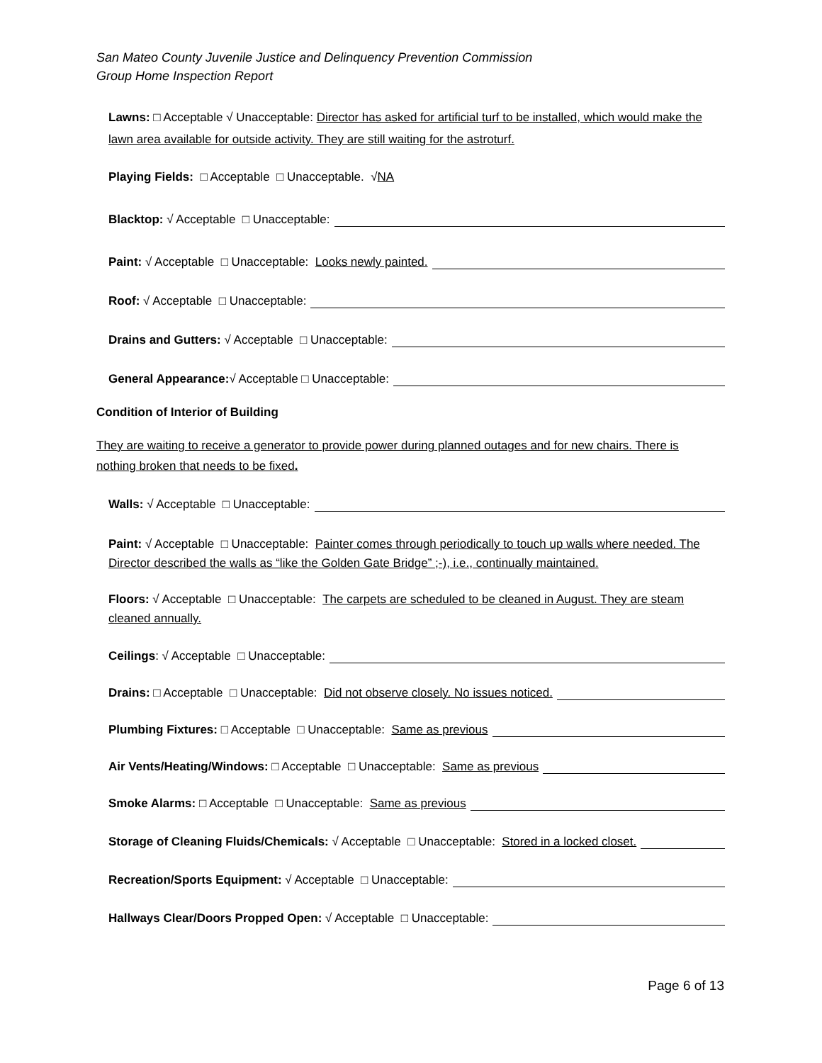San Mateo County Juvenile Justice and Delinquency Prevention Commission
Group Home Inspection Report
Lawns: □ Acceptable √ Unacceptable: Director has asked for artificial turf to be installed, which would make the lawn area available for outside activity. They are still waiting for the astroturf.
Playing Fields: □ Acceptable □ Unacceptable. √ NA
Blacktop: √ Acceptable □ Unacceptable:
Paint: √ Acceptable □ Unacceptable: Looks newly painted.
Roof: √ Acceptable □ Unacceptable:
Drains and Gutters: √ Acceptable □ Unacceptable:
General Appearance: √ Acceptable □ Unacceptable:
Condition of Interior of Building
They are waiting to receive a generator to provide power during planned outages and for new chairs. There is nothing broken that needs to be fixed.
Walls: √ Acceptable □ Unacceptable:
Paint: √ Acceptable □ Unacceptable: Painter comes through periodically to touch up walls where needed. The Director described the walls as “like the Golden Gate Bridge” ;-), i.e., continually maintained.
Floors: √ Acceptable □ Unacceptable: The carpets are scheduled to be cleaned in August. They are steam cleaned annually.
Ceilings: √ Acceptable □ Unacceptable:
Drains: □ Acceptable □ Unacceptable: Did not observe closely. No issues noticed.
Plumbing Fixtures: □ Acceptable □ Unacceptable: Same as previous
Air Vents/Heating/Windows: □ Acceptable □ Unacceptable: Same as previous
Smoke Alarms: □ Acceptable □ Unacceptable: Same as previous
Storage of Cleaning Fluids/Chemicals: √ Acceptable □ Unacceptable: Stored in a locked closet.
Recreation/Sports Equipment: √ Acceptable □ Unacceptable:
Hallways Clear/Doors Propped Open: √ Acceptable □ Unacceptable:
Page 6 of 13